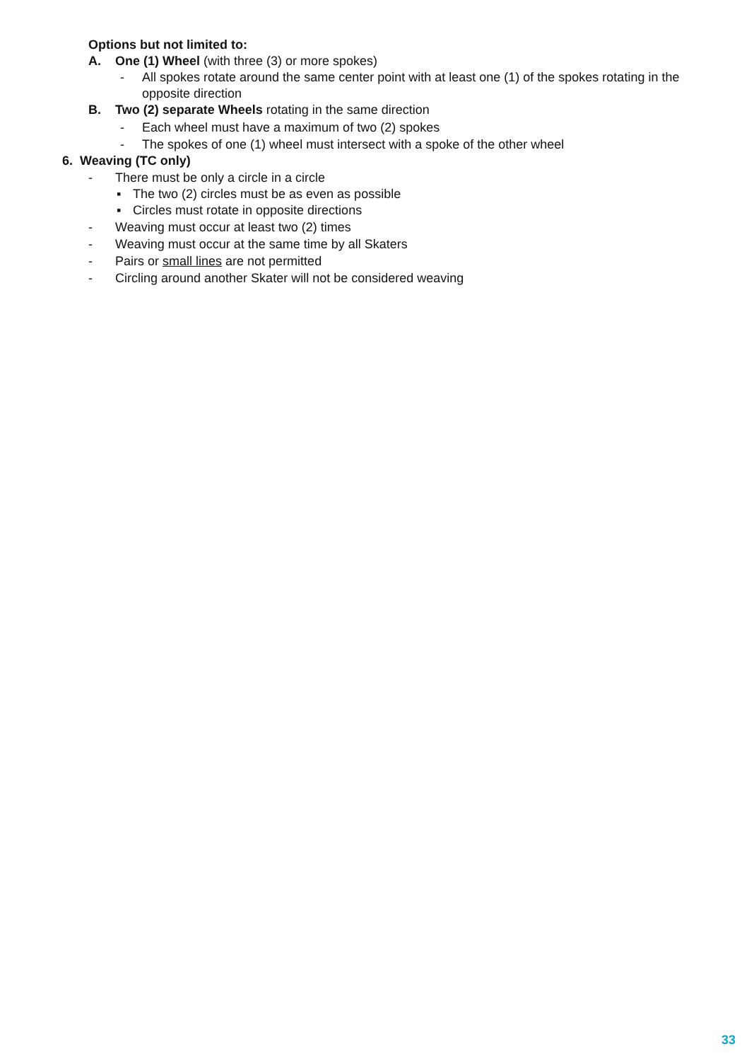Options but not limited to:
A. One (1) Wheel (with three (3) or more spokes)
- All spokes rotate around the same center point with at least one (1) of the spokes rotating in the opposite direction
B. Two (2) separate Wheels rotating in the same direction
- Each wheel must have a maximum of two (2) spokes
- The spokes of one (1) wheel must intersect with a spoke of the other wheel
6. Weaving (TC only)
- There must be only a circle in a circle
▪ The two (2) circles must be as even as possible
▪ Circles must rotate in opposite directions
- Weaving must occur at least two (2) times
- Weaving must occur at the same time by all Skaters
- Pairs or small lines are not permitted
- Circling around another Skater will not be considered weaving
33